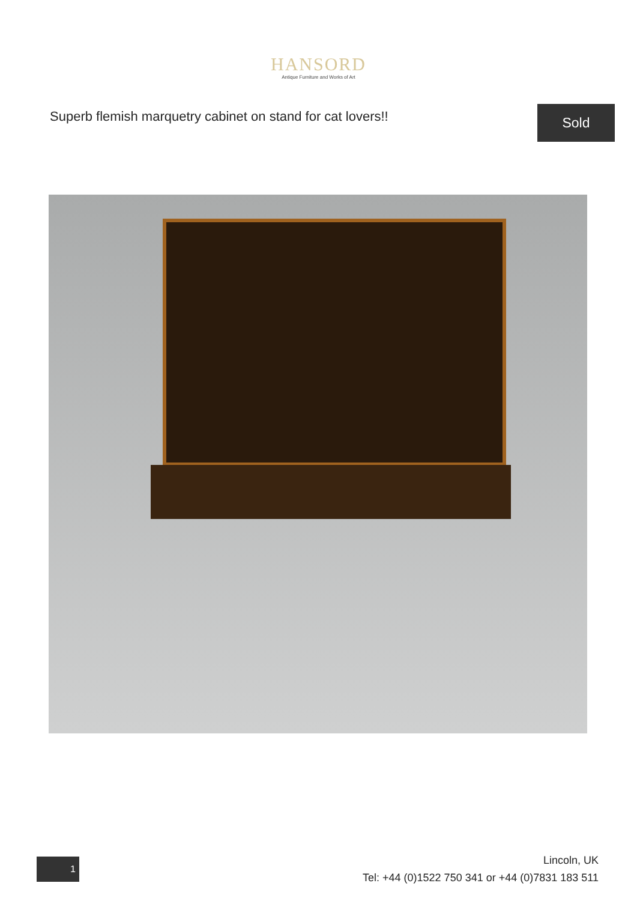HANSORD
Antique Furniture and Works of Art
Superb flemish marquetry cabinet on stand for cat lovers!!
Sold
1
Lincoln, UK
Tel: +44 (0)1522 750 341 or +44 (0)7831 183 511